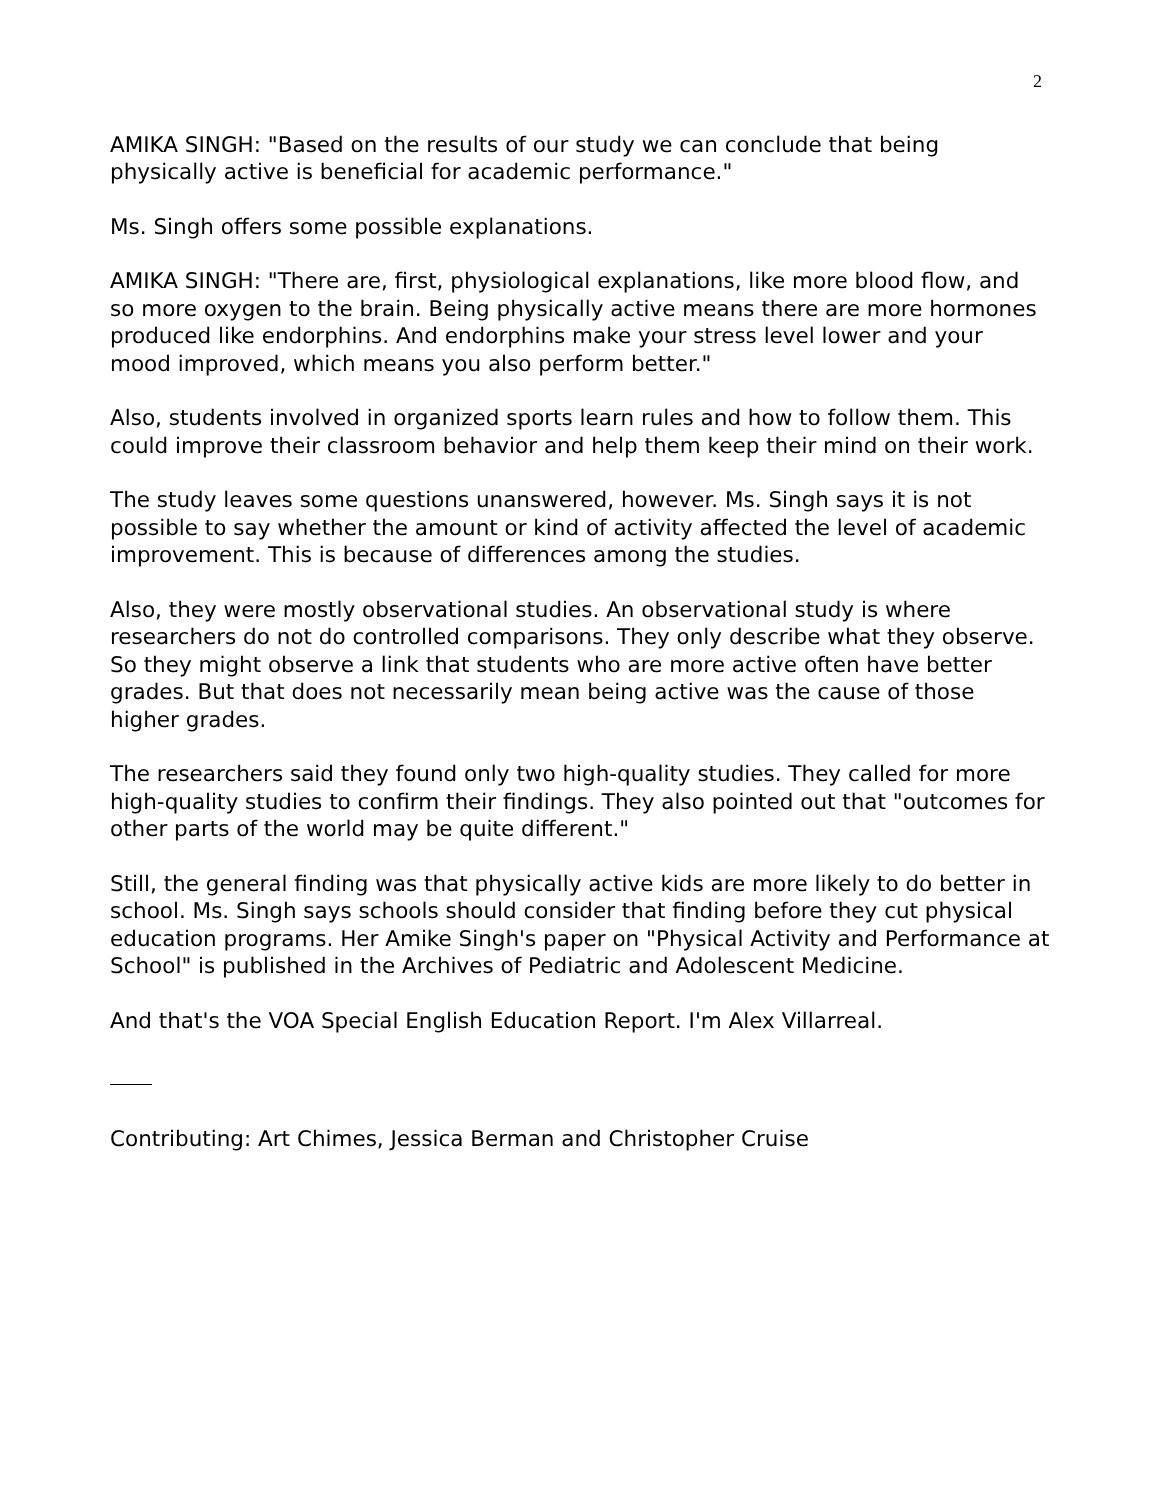2
AMIKA SINGH: "Based on the results of our study we can conclude that being physically active is beneficial for academic performance."
Ms. Singh offers some possible explanations.
AMIKA SINGH: "There are, first, physiological explanations, like more blood flow, and so more oxygen to the brain. Being physically active means there are more hormones produced like endorphins. And endorphins make your stress level lower and your mood improved, which means you also perform better."
Also, students involved in organized sports learn rules and how to follow them. This could improve their classroom behavior and help them keep their mind on their work.
The study leaves some questions unanswered, however. Ms. Singh says it is not possible to say whether the amount or kind of activity affected the level of academic improvement. This is because of differences among the studies.
Also, they were mostly observational studies. An observational study is where researchers do not do controlled comparisons. They only describe what they observe. So they might observe a link that students who are more active often have better grades. But that does not necessarily mean being active was the cause of those higher grades.
The researchers said they found only two high-quality studies. They called for more high-quality studies to confirm their findings. They also pointed out that "outcomes for other parts of the world may be quite different."
Still, the general finding was that physically active kids are more likely to do better in school. Ms. Singh says schools should consider that finding before they cut physical education programs. Her Amike Singh's paper on "Physical Activity and Performance at School" is published in the Archives of Pediatric and Adolescent Medicine.
And that's the VOA Special English Education Report. I'm Alex Villarreal.
Contributing: Art Chimes, Jessica Berman and Christopher Cruise